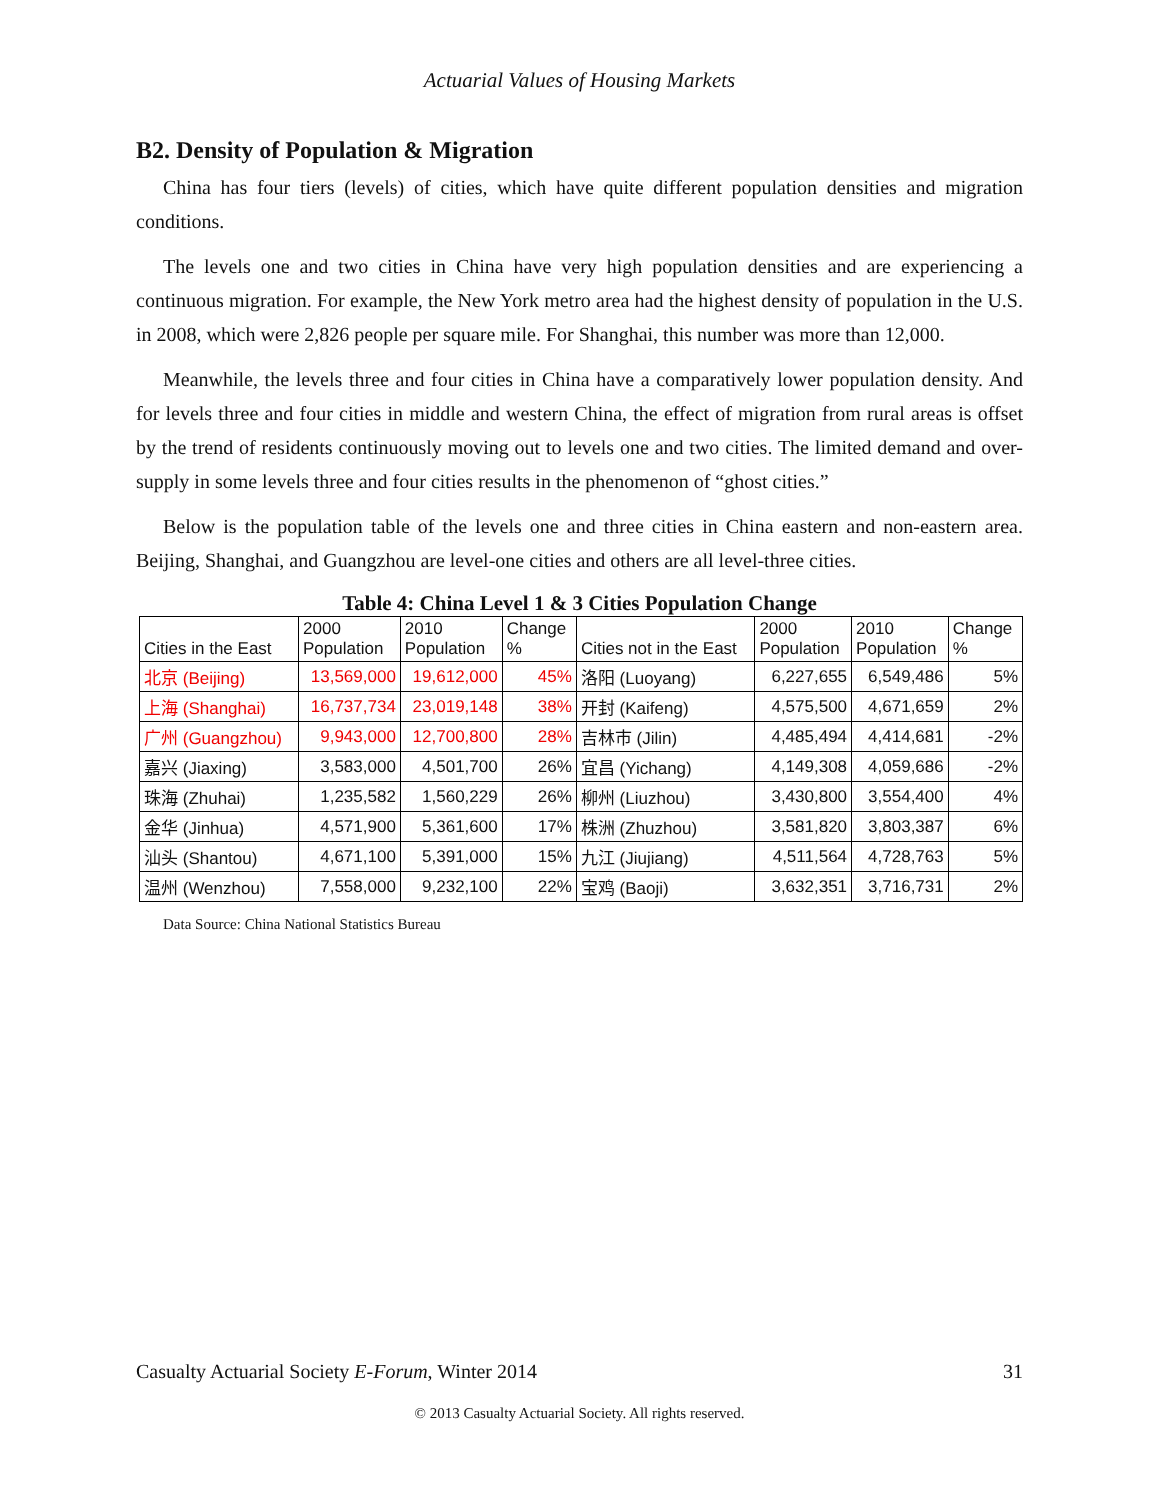Actuarial Values of Housing Markets
B2. Density of Population & Migration
China has four tiers (levels) of cities, which have quite different population densities and migration conditions.
The levels one and two cities in China have very high population densities and are experiencing a continuous migration. For example, the New York metro area had the highest density of population in the U.S. in 2008, which were 2,826 people per square mile. For Shanghai, this number was more than 12,000.
Meanwhile, the levels three and four cities in China have a comparatively lower population density. And for levels three and four cities in middle and western China, the effect of migration from rural areas is offset by the trend of residents continuously moving out to levels one and two cities. The limited demand and over-supply in some levels three and four cities results in the phenomenon of “ghost cities.”
Below is the population table of the levels one and three cities in China eastern and non-eastern area. Beijing, Shanghai, and Guangzhou are level-one cities and others are all level-three cities.
Table 4: China Level 1 & 3 Cities Population Change
| Cities in the East | 2000 Population | 2010 Population | Change % | Cities not in the East | 2000 Population | 2010 Population | Change % |
| --- | --- | --- | --- | --- | --- | --- | --- |
| 北京 (Beijing) | 13,569,000 | 19,612,000 | 45% | 洛阳 (Luoyang) | 6,227,655 | 6,549,486 | 5% |
| 上海 (Shanghai) | 16,737,734 | 23,019,148 | 38% | 开封 (Kaifeng) | 4,575,500 | 4,671,659 | 2% |
| 广州 (Guangzhou) | 9,943,000 | 12,700,800 | 28% | 吉林市 (Jilin) | 4,485,494 | 4,414,681 | -2% |
| 嘉兴 (Jiaxing) | 3,583,000 | 4,501,700 | 26% | 宜昌 (Yichang) | 4,149,308 | 4,059,686 | -2% |
| 珠海 (Zhuhai) | 1,235,582 | 1,560,229 | 26% | 柳州 (Liuzhou) | 3,430,800 | 3,554,400 | 4% |
| 金华 (Jinhua) | 4,571,900 | 5,361,600 | 17% | 株洲 (Zhuzhou) | 3,581,820 | 3,803,387 | 6% |
| 汕头 (Shantou) | 4,671,100 | 5,391,000 | 15% | 九江 (Jiujiang) | 4,511,564 | 4,728,763 | 5% |
| 温州 (Wenzhou) | 7,558,000 | 9,232,100 | 22% | 宝鸡 (Baoji) | 3,632,351 | 3,716,731 | 2% |
Data Source: China National Statistics Bureau
Casualty Actuarial Society E-Forum, Winter 2014 31
© 2013 Casualty Actuarial Society. All rights reserved.